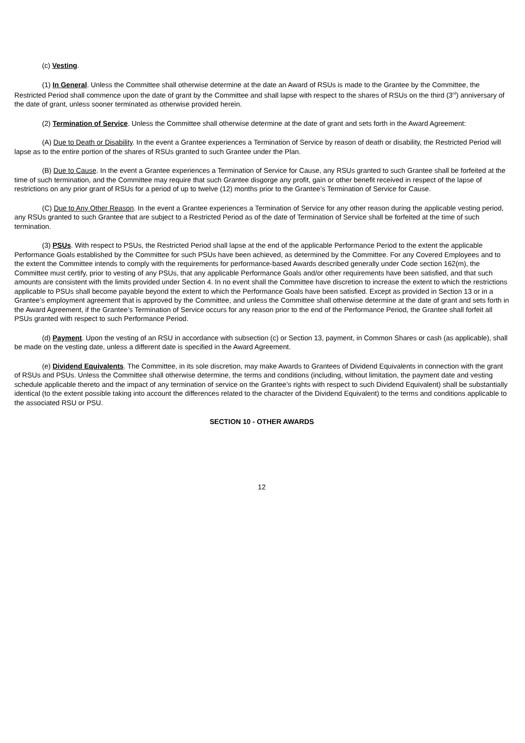(c) Vesting.
(1) In General. Unless the Committee shall otherwise determine at the date an Award of RSUs is made to the Grantee by the Committee, the Restricted Period shall commence upon the date of grant by the Committee and shall lapse with respect to the shares of RSUs on the third (3<sup>rd</sup>) anniversary of the date of grant, unless sooner terminated as otherwise provided herein.
(2) Termination of Service. Unless the Committee shall otherwise determine at the date of grant and sets forth in the Award Agreement:
(A) Due to Death or Disability. In the event a Grantee experiences a Termination of Service by reason of death or disability, the Restricted Period will lapse as to the entire portion of the shares of RSUs granted to such Grantee under the Plan.
(B) Due to Cause. In the event a Grantee experiences a Termination of Service for Cause, any RSUs granted to such Grantee shall be forfeited at the time of such termination, and the Committee may require that such Grantee disgorge any profit, gain or other benefit received in respect of the lapse of restrictions on any prior grant of RSUs for a period of up to twelve (12) months prior to the Grantee’s Termination of Service for Cause.
(C) Due to Any Other Reason. In the event a Grantee experiences a Termination of Service for any other reason during the applicable vesting period, any RSUs granted to such Grantee that are subject to a Restricted Period as of the date of Termination of Service shall be forfeited at the time of such termination.
(3) PSUs. With respect to PSUs, the Restricted Period shall lapse at the end of the applicable Performance Period to the extent the applicable Performance Goals established by the Committee for such PSUs have been achieved, as determined by the Committee. For any Covered Employees and to the extent the Committee intends to comply with the requirements for performance-based Awards described generally under Code section 162(m), the Committee must certify, prior to vesting of any PSUs, that any applicable Performance Goals and/or other requirements have been satisfied, and that such amounts are consistent with the limits provided under Section 4. In no event shall the Committee have discretion to increase the extent to which the restrictions applicable to PSUs shall become payable beyond the extent to which the Performance Goals have been satisfied. Except as provided in Section 13 or in a Grantee’s employment agreement that is approved by the Committee, and unless the Committee shall otherwise determine at the date of grant and sets forth in the Award Agreement, if the Grantee’s Termination of Service occurs for any reason prior to the end of the Performance Period, the Grantee shall forfeit all PSUs granted with respect to such Performance Period.
(d) Payment. Upon the vesting of an RSU in accordance with subsection (c) or Section 13, payment, in Common Shares or cash (as applicable), shall be made on the vesting date, unless a different date is specified in the Award Agreement.
(e) Dividend Equivalents. The Committee, in its sole discretion, may make Awards to Grantees of Dividend Equivalents in connection with the grant of RSUs and PSUs. Unless the Committee shall otherwise determine, the terms and conditions (including, without limitation, the payment date and vesting schedule applicable thereto and the impact of any termination of service on the Grantee’s rights with respect to such Dividend Equivalent) shall be substantially identical (to the extent possible taking into account the differences related to the character of the Dividend Equivalent) to the terms and conditions applicable to the associated RSU or PSU.
SECTION 10 - OTHER AWARDS
12